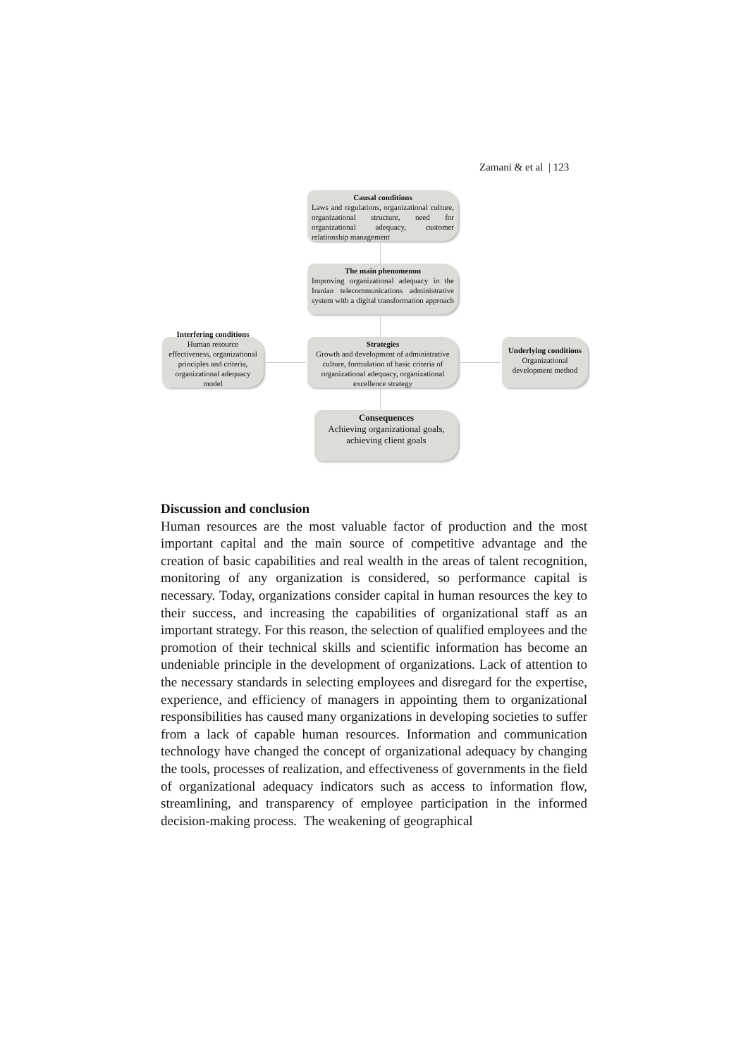Zamani & et al | 123
Causal conditions
Laws and regulations, organizational culture, organizational structure, need for organizational adequacy, customer relationship management
The main phenomenon
Improving organizational adequacy in the Iranian telecommunications administrative system with a digital transformation approach
Interfering conditions
Human resource effectiveness, organizational principles and criteria, organizational adequacy model
Strategies
Growth and development of administrative culture, formulation of basic criteria of organizational adequacy, organizational excellence strategy
Underlying conditions
Organizational development method
Consequences
Achieving organizational goals, achieving client goals
Discussion and conclusion
Human resources are the most valuable factor of production and the most important capital and the main source of competitive advantage and the creation of basic capabilities and real wealth in the areas of talent recognition, monitoring of any organization is considered, so performance capital is necessary. Today, organizations consider capital in human resources the key to their success, and increasing the capabilities of organizational staff as an important strategy. For this reason, the selection of qualified employees and the promotion of their technical skills and scientific information has become an undeniable principle in the development of organizations. Lack of attention to the necessary standards in selecting employees and disregard for the expertise, experience, and efficiency of managers in appointing them to organizational responsibilities has caused many organizations in developing societies to suffer from a lack of capable human resources. Information and communication technology have changed the concept of organizational adequacy by changing the tools, processes of realization, and effectiveness of governments in the field of organizational adequacy indicators such as access to information flow, streamlining, and transparency of employee participation in the informed decision-making process. The weakening of geographical